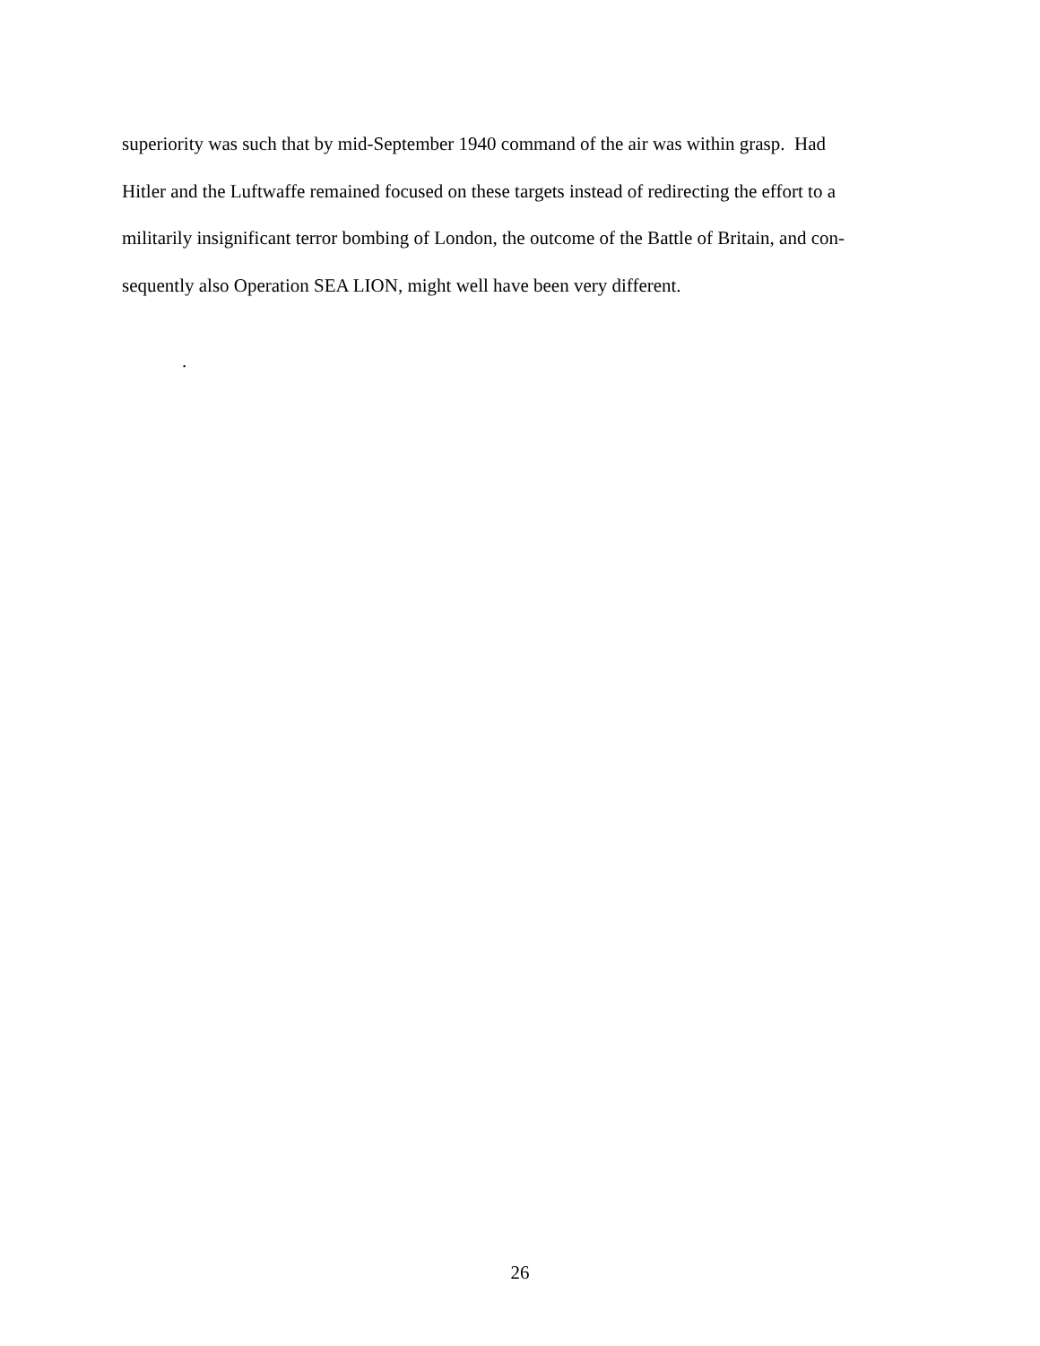superiority was such that by mid-September 1940 command of the air was within grasp. Had
Hitler and the Luftwaffe remained focused on these targets instead of redirecting the effort to a
militarily insignificant terror bombing of London, the outcome of the Battle of Britain, and con-
sequently also Operation SEA LION, might well have been very different.
.
26